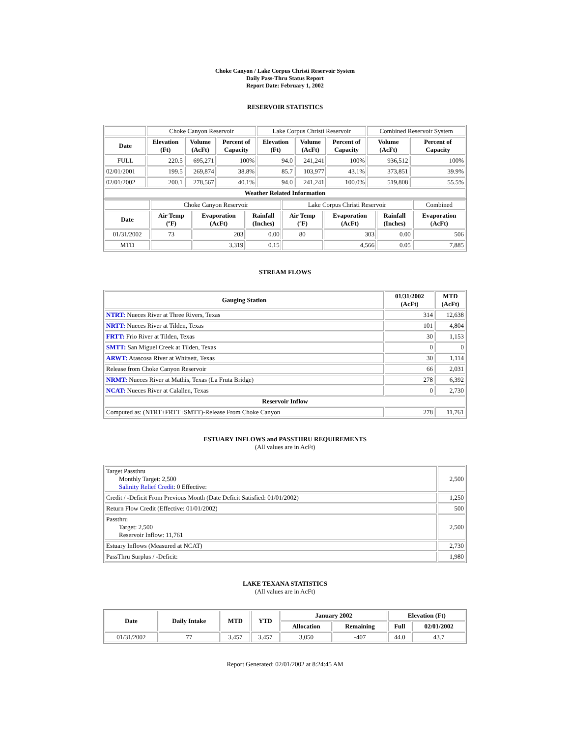Choke Canyon / Lake Corpus Christi Reservoir System
Daily Pass-Thru Status Report
Report Date: February 1, 2002
RESERVOIR STATISTICS
| | Choke Canyon Reservoir | | | Lake Corpus Christi Reservoir | | | Combined Reservoir System | |
| Date | Elevation (Ft) | Volume (AcFt) | Percent of Capacity | Elevation (Ft) | Volume (AcFt) | Percent of Capacity | Volume (AcFt) | Percent of Capacity |
| FULL | 220.5 | 695,271 | 100% | 94.0 | 241,241 | 100% | 936,512 | 100% |
| 02/01/2001 | 199.5 | 269,874 | 38.8% | 85.7 | 103,977 | 43.1% | 373,851 | 39.9% |
| 02/01/2002 | 200.1 | 278,567 | 40.1% | 94.0 | 241,241 | 100.0% | 519,808 | 55.5% |
| Weather Related Information | | | | | | | | |
| | Choke Canyon Reservoir | | | Lake Corpus Christi Reservoir | | | Combined |
| Date | Air Temp (ºF) | Evaporation (AcFt) | Rainfall (Inches) | Air Temp (ºF) | Evaporation (AcFt) | Rainfall (Inches) | Evaporation (AcFt) |
| 01/31/2002 | 73 | 203 | 0.00 | 80 | 303 | 0.00 | 506 |
| MTD | | 3,319 | 0.15 | | 4,566 | 0.05 | 7,885 |
STREAM FLOWS
| Gauging Station | 01/31/2002 (AcFt) | MTD (AcFt) |
| --- | --- | --- |
| NTRT: Nueces River at Three Rivers, Texas | 314 | 12,638 |
| NRTT: Nueces River at Tilden, Texas | 101 | 4,804 |
| FRTT: Frio River at Tilden, Texas | 30 | 1,153 |
| SMTT: San Miguel Creek at Tilden, Texas | 0 | 0 |
| ARWT: Atascosa River at Whitsett, Texas | 30 | 1,114 |
| Release from Choke Canyon Reservoir | 66 | 2,031 |
| NRMT: Nueces River at Mathis, Texas (La Fruta Bridge) | 278 | 6,392 |
| NCAT: Nueces River at Calallen, Texas | 0 | 2,730 |
| Reservoir Inflow | | |
| Computed as: (NTRT+FRTT+SMTT)-Release From Choke Canyon | 278 | 11,761 |
ESTUARY INFLOWS and PASSTHRU REQUIREMENTS
(All values are in AcFt)
| Target Passthru Monthly Target: 2,500 Salinity Relief Credit : 0 Effective: | 2,500 |
| Credit / -Deficit From Previous Month (Date Deficit Satisfied: 01/01/2002) | 1,250 |
| Return Flow Credit (Effective: 01/01/2002) | 500 |
| Passthru Target: 2,500 Reservoir Inflow: 11,761 | 2,500 |
| Estuary Inflows (Measured at NCAT) | 2,730 |
| PassThru Surplus / -Deficit: | 1,980 |
LAKE TEXANA STATISTICS
(All values are in AcFt)
| Date | Daily Intake | MTD | YTD | January 2002 | | Elevation (Ft) | |
| --- | --- | --- | --- | --- | --- | --- | --- |
| | | | | Allocation | Remaining | Full | 02/01/2002 |
| 01/31/2002 | 77 | 3,457 | 3,457 | 3,050 | -407 | 44.0 | 43.7 |
Report Generated: 02/01/2002 at 8:24:45 AM